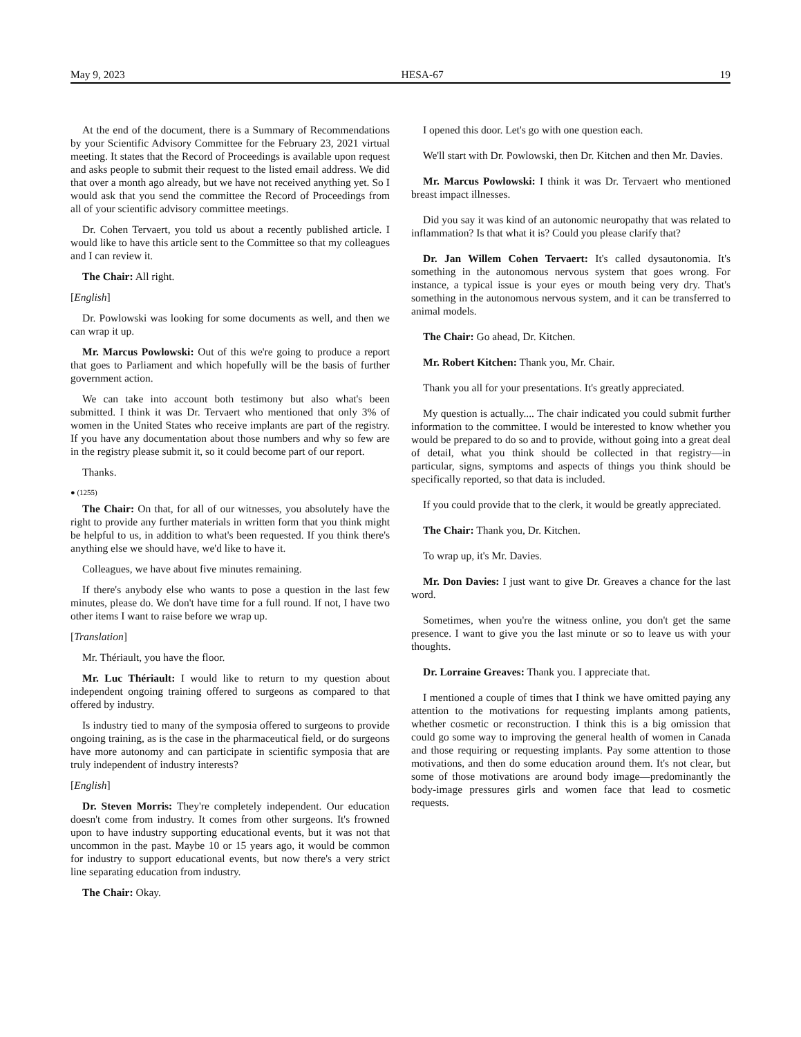May 9, 2023 HESA-67 19
At the end of the document, there is a Summary of Recommendations by your Scientific Advisory Committee for the February 23, 2021 virtual meeting. It states that the Record of Proceedings is available upon request and asks people to submit their request to the listed email address. We did that over a month ago already, but we have not received anything yet. So I would ask that you send the committee the Record of Proceedings from all of your scientific advisory committee meetings.
Dr. Cohen Tervaert, you told us about a recently published article. I would like to have this article sent to the Committee so that my colleagues and I can review it.
The Chair: All right.
[English]
Dr. Powlowski was looking for some documents as well, and then we can wrap it up.
Mr. Marcus Powlowski: Out of this we're going to produce a report that goes to Parliament and which hopefully will be the basis of further government action.
We can take into account both testimony but also what's been submitted. I think it was Dr. Tervaert who mentioned that only 3% of women in the United States who receive implants are part of the registry. If you have any documentation about those numbers and why so few are in the registry please submit it, so it could become part of our report.
Thanks.
● (1255)
The Chair: On that, for all of our witnesses, you absolutely have the right to provide any further materials in written form that you think might be helpful to us, in addition to what's been requested. If you think there's anything else we should have, we'd like to have it.
Colleagues, we have about five minutes remaining.
If there's anybody else who wants to pose a question in the last few minutes, please do. We don't have time for a full round. If not, I have two other items I want to raise before we wrap up.
[Translation]
Mr. Thériault, you have the floor.
Mr. Luc Thériault: I would like to return to my question about independent ongoing training offered to surgeons as compared to that offered by industry.
Is industry tied to many of the symposia offered to surgeons to provide ongoing training, as is the case in the pharmaceutical field, or do surgeons have more autonomy and can participate in scientific symposia that are truly independent of industry interests?
[English]
Dr. Steven Morris: They're completely independent. Our education doesn't come from industry. It comes from other surgeons. It's frowned upon to have industry supporting educational events, but it was not that uncommon in the past. Maybe 10 or 15 years ago, it would be common for industry to support educational events, but now there's a very strict line separating education from industry.
The Chair: Okay.
I opened this door. Let's go with one question each.
We'll start with Dr. Powlowski, then Dr. Kitchen and then Mr. Davies.
Mr. Marcus Powlowski: I think it was Dr. Tervaert who mentioned breast impact illnesses.
Did you say it was kind of an autonomic neuropathy that was related to inflammation? Is that what it is? Could you please clarify that?
Dr. Jan Willem Cohen Tervaert: It's called dysautonomia. It's something in the autonomous nervous system that goes wrong. For instance, a typical issue is your eyes or mouth being very dry. That's something in the autonomous nervous system, and it can be transferred to animal models.
The Chair: Go ahead, Dr. Kitchen.
Mr. Robert Kitchen: Thank you, Mr. Chair.
Thank you all for your presentations. It's greatly appreciated.
My question is actually.... The chair indicated you could submit further information to the committee. I would be interested to know whether you would be prepared to do so and to provide, without going into a great deal of detail, what you think should be collected in that registry—in particular, signs, symptoms and aspects of things you think should be specifically reported, so that data is included.
If you could provide that to the clerk, it would be greatly appreciated.
The Chair: Thank you, Dr. Kitchen.
To wrap up, it's Mr. Davies.
Mr. Don Davies: I just want to give Dr. Greaves a chance for the last word.
Sometimes, when you're the witness online, you don't get the same presence. I want to give you the last minute or so to leave us with your thoughts.
Dr. Lorraine Greaves: Thank you. I appreciate that.
I mentioned a couple of times that I think we have omitted paying any attention to the motivations for requesting implants among patients, whether cosmetic or reconstruction. I think this is a big omission that could go some way to improving the general health of women in Canada and those requiring or requesting implants. Pay some attention to those motivations, and then do some education around them. It's not clear, but some of those motivations are around body image—predominantly the body-image pressures girls and women face that lead to cosmetic requests.